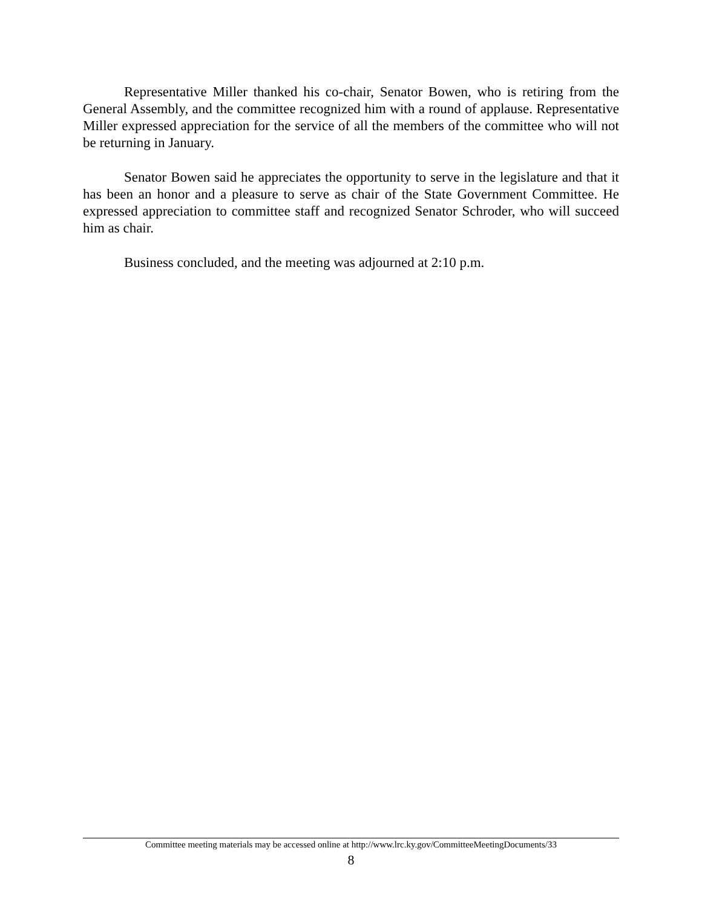Representative Miller thanked his co-chair, Senator Bowen, who is retiring from the General Assembly, and the committee recognized him with a round of applause. Representative Miller expressed appreciation for the service of all the members of the committee who will not be returning in January.
Senator Bowen said he appreciates the opportunity to serve in the legislature and that it has been an honor and a pleasure to serve as chair of the State Government Committee. He expressed appreciation to committee staff and recognized Senator Schroder, who will succeed him as chair.
Business concluded, and the meeting was adjourned at 2:10 p.m.
Committee meeting materials may be accessed online at http://www.lrc.ky.gov/CommitteeMeetingDocuments/33
8